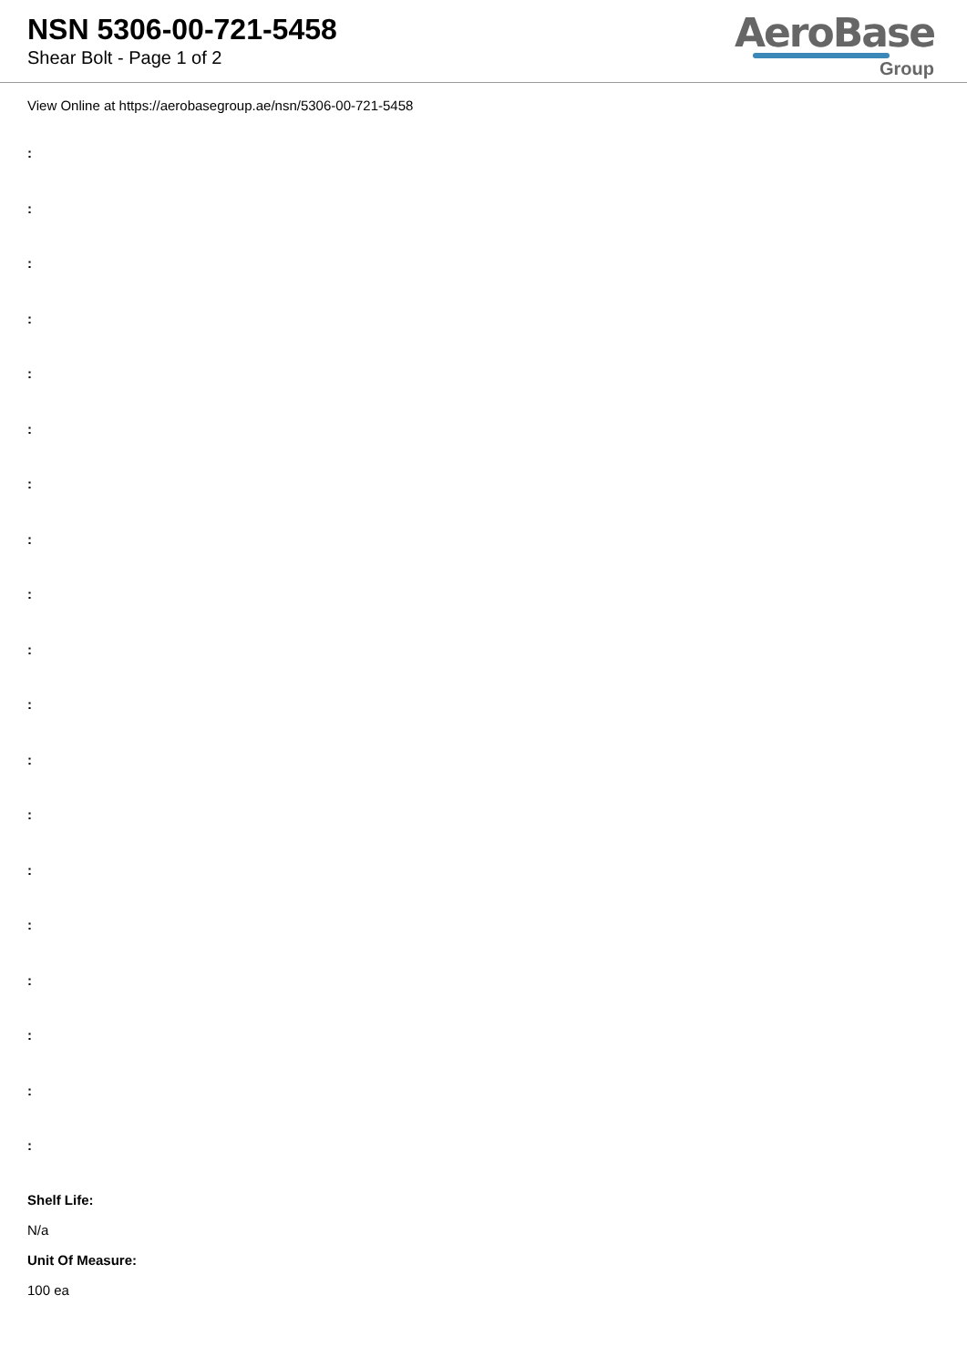NSN 5306-00-721-5458
Shear Bolt - Page 1 of 2
AeroBase
Group
View Online at https://aerobasegroup.ae/nsn/5306-00-721-5458
:
:
:
:
:
:
:
:
:
:
:
:
:
:
:
:
:
:
:
Shelf Life:
N/a
Unit Of Measure:
100 ea